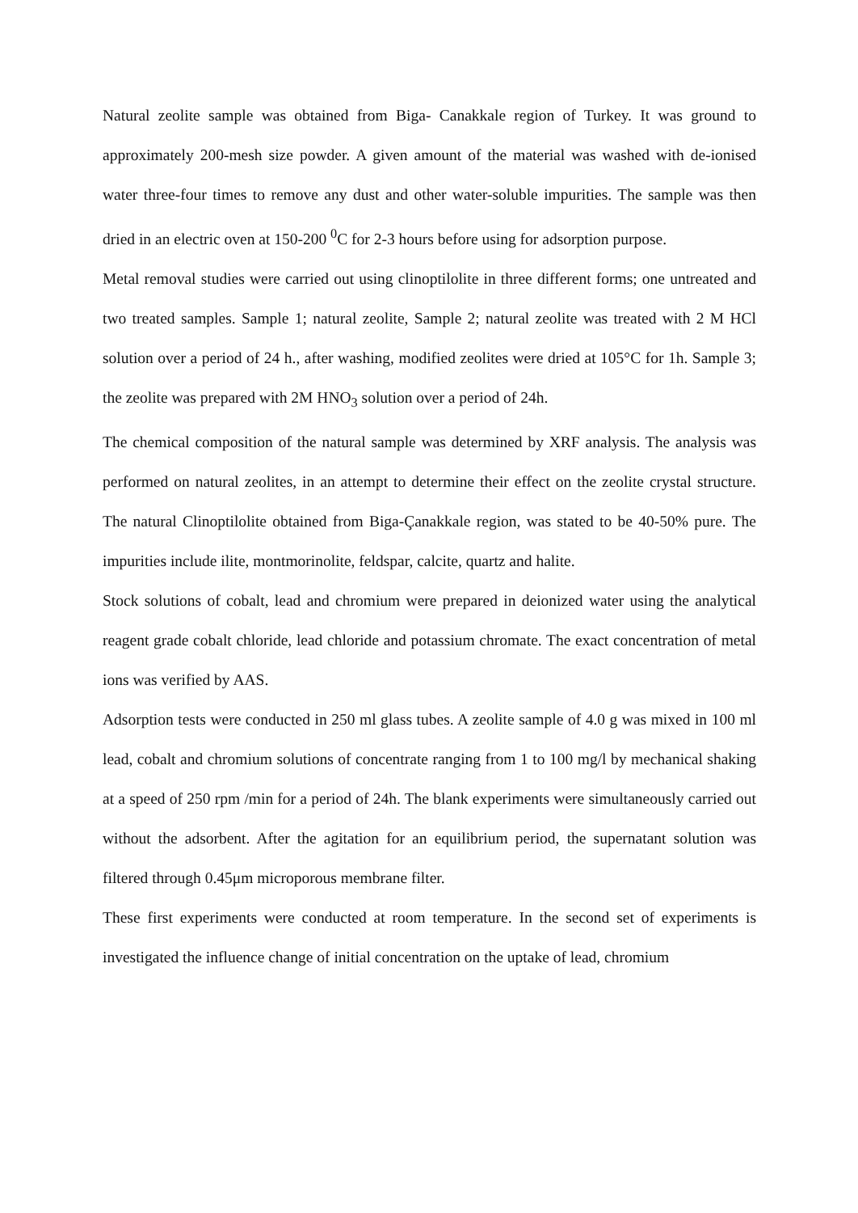Natural zeolite sample was obtained from Biga- Canakkale region of Turkey. It was ground to approximately 200-mesh size powder. A given amount of the material was washed with de-ionised water three-four times to remove any dust and other water-soluble impurities. The sample was then dried in an electric oven at 150-200 <sup>0</sup>C for 2-3 hours before using for adsorption purpose.
Metal removal studies were carried out using clinoptilolite in three different forms; one untreated and two treated samples. Sample 1; natural zeolite, Sample 2; natural zeolite was treated with 2 M HCl solution over a period of 24 h., after washing, modified zeolites were dried at 105°C for 1h. Sample 3; the zeolite was prepared with 2M HNO<sub>3</sub> solution over a period of 24h.
The chemical composition of the natural sample was determined by XRF analysis. The analysis was performed on natural zeolites, in an attempt to determine their effect on the zeolite crystal structure. The natural Clinoptilolite obtained from Biga-Çanakkale region, was stated to be 40-50% pure. The impurities include ilite, montmorinolite, feldspar, calcite, quartz and halite.
Stock solutions of cobalt, lead and chromium were prepared in deionized water using the analytical reagent grade cobalt chloride, lead chloride and potassium chromate. The exact concentration of metal ions was verified by AAS.
Adsorption tests were conducted in 250 ml glass tubes. A zeolite sample of 4.0 g was mixed in 100 ml lead, cobalt and chromium solutions of concentrate ranging from 1 to 100 mg/l by mechanical shaking at a speed of 250 rpm /min for a period of 24h. The blank experiments were simultaneously carried out without the adsorbent. After the agitation for an equilibrium period, the supernatant solution was filtered through 0.45μm microporous membrane filter.
These first experiments were conducted at room temperature. In the second set of experiments is investigated the influence change of initial concentration on the uptake of lead, chromium